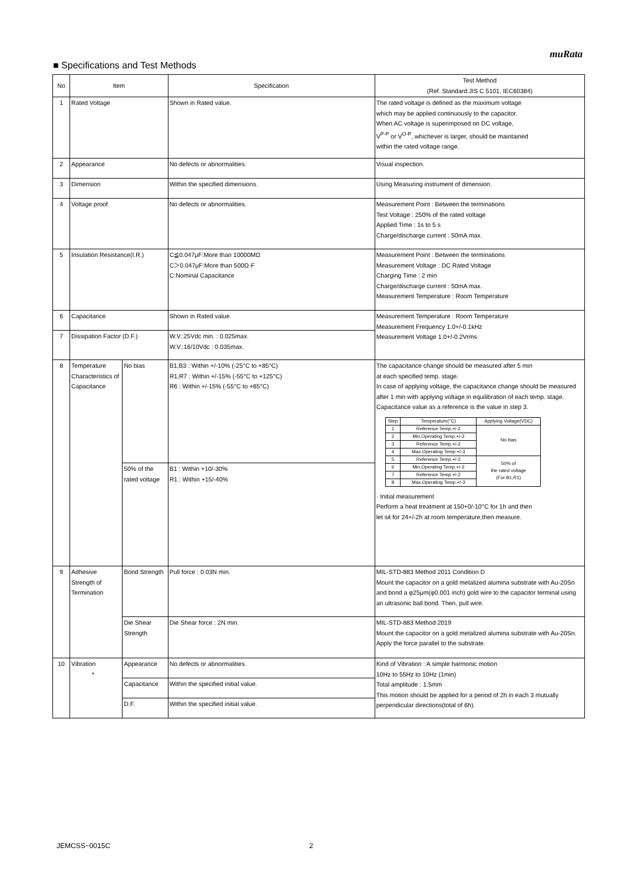muRata
■ Specifications and Test Methods
| No | Item | | Specification | Test Method (Ref. Standard:JIS C 5101, IEC60384) |
| --- | --- | --- | --- | --- |
| 1 | Rated Voltage | | Shown in Rated value. | The rated voltage is defined as the maximum voltage which may be applied continuously to the capacitor. When AC voltage is superimposed on DC voltage, V<sup>P-P</sup> or V<sup>O-P</sup>, whichever is larger, should be maintained within the rated voltage range. |
| 2 | Appearance | | No defects or abnormalities. | Visual inspection. |
| 3 | Dimension | | Within the specified dimensions. | Using Measuring instrument of dimension. |
| 4 | Voltage proof | | No defects or abnormalities. | Measurement Point : Between the terminations Test Voltage : 250% of the rated voltage Applied Time : 1s to 5 s Charge/discharge current : 50mA max. |
| 5 | Insulation Resistance(I.R.) | | C≦0.047μF:More than 10000MΩ C＞0.047μF:More than 500Ω·F C:Nominal Capacitance | Measurement Point : Between the terminations Measurement Voltage : DC Rated Voltage Charging Time : 2 min Charge/discharge current : 50mA max. Measurement Temperature : Room Temperature |
| 6 | Capacitance | | Shown in Rated value. | Measurement Temperature : Room Temperature Measurement Frequency 1.0+/-0.1kHz Measurement Voltage 1.0+/-0.2Vrms |
| 7 | Dissipation Factor (D.F.) | | W.V.:25Vdc min. : 0.025max. W.V.:16/10Vdc : 0.035max. | |
| 8 | Temperature Characteristics of Capacitance | No bias | B1,B3 : Within +/-10% (-25°C to +85°C) R1,R7 : Within +/-15% (-55°C to +125°C) R6 : Within +/-15% (-55°C to +85°C) | The capacitance change should be measured after 5 min at each specified temp. stage. In case of applying voltage, the capacitance change should be measured after 1 min with applying voltage in equilibration of each temp. stage. Capacitance value as a reference is the value in step 3. / Step / Temperature(°C) / Applying Voltage(VDC) / / --- / --- / --- / / 1 / Reference Temp.+/-2 / No bias / / 2 / Min.Operating Temp.+/-3 / / / 3 / Reference Temp.+/-2 / / / 4 / Max.Operating Temp.+/-3 / / / 5 / Reference Temp.+/-2 / 50% of the rated voltage (For B1,R1) / / 6 / Min.Operating Temp.+/-3 / / / 7 / Reference Temp.+/-2 / / / 8 / Max.Operating Temp.+/-3 / / · Initial measurement Perform a heat treatment at 150+0/-10°C for 1h and then let sit for 24+/-2h at room temperature,then measure. |
| | | 50% of the rated voltage | B1 : Within +10/-30% R1 : Within +15/-40% | |
| 9 | Adhesive Strength of Termination | Bond Strength | Pull force : 0.03N min. | MIL-STD-883 Method 2011 Condition D Mount the capacitor on a gold metalized alumina substrate with Au-20Sn and bond a φ25μm(φ0.001 inch) gold wire to the capacitor terminal using an ultrasonic ball bond. Then, pull wire. |
| | | Die Shear Strength | Die Shear force : 2N min. | MIL-STD-883 Method 2019 Mount the capacitor on a gold metalized alumina substrate with Au-20Sn. Apply the force parallel to the substrate. |
| 10 | Vibration * | Appearance | No defects or abnormalities. | Kind of Vibration : A simple harmonic motion 10Hz to 55Hz to 10Hz (1min) Total amplitude : 1.5mm This motion should be applied for a period of 2h in each 3 mutually perpendicular directions(total of 6h). |
| | | Capacitance | Within the specified initial value. | |
| | | D.F. | Within the specified initial value. | |
JEMCSS−0015C 2